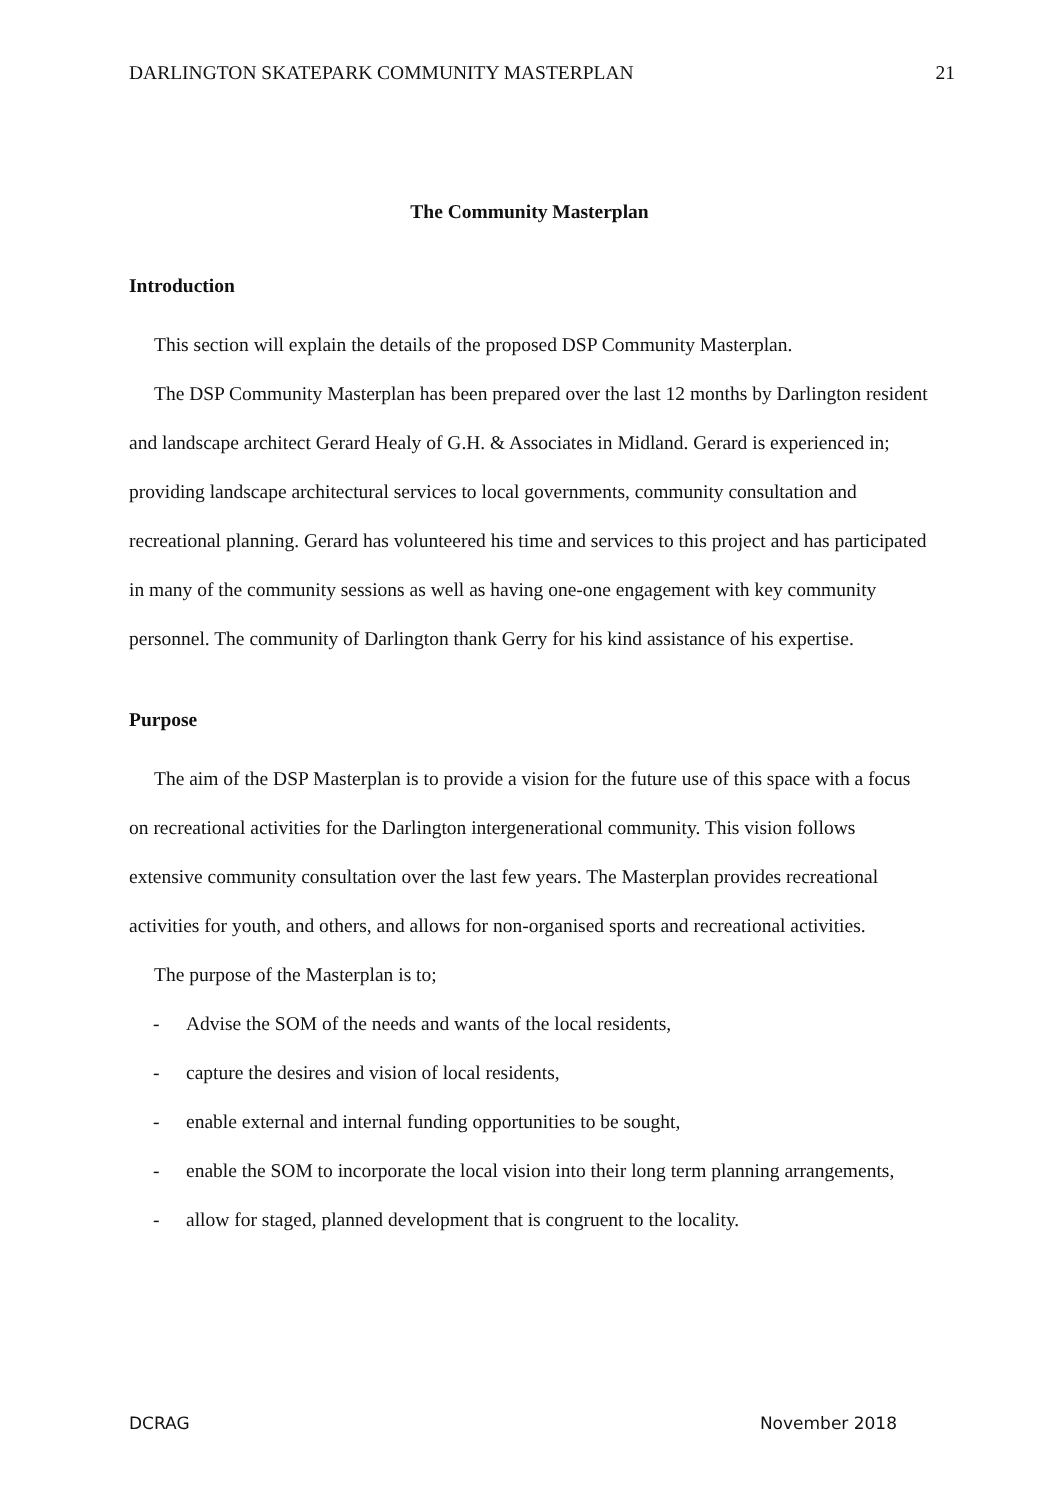DARLINGTON SKATEPARK COMMUNITY MASTERPLAN 21
The Community Masterplan
Introduction
This section will explain the details of the proposed DSP Community Masterplan.
The DSP Community Masterplan has been prepared over the last 12 months by Darlington resident and landscape architect Gerard Healy of G.H. & Associates in Midland. Gerard is experienced in; providing landscape architectural services to local governments, community consultation and recreational planning. Gerard has volunteered his time and services to this project and has participated in many of the community sessions as well as having one-one engagement with key community personnel. The community of Darlington thank Gerry for his kind assistance of his expertise.
Purpose
The aim of the DSP Masterplan is to provide a vision for the future use of this space with a focus on recreational activities for the Darlington intergenerational community. This vision follows extensive community consultation over the last few years. The Masterplan provides recreational activities for youth, and others, and allows for non-organised sports and recreational activities.
The purpose of the Masterplan is to;
- Advise the SOM of the needs and wants of the local residents,
- capture the desires and vision of local residents,
- enable external and internal funding opportunities to be sought,
- enable the SOM to incorporate the local vision into their long term planning arrangements,
- allow for staged, planned development that is congruent to the locality.
DCRAG November 2018